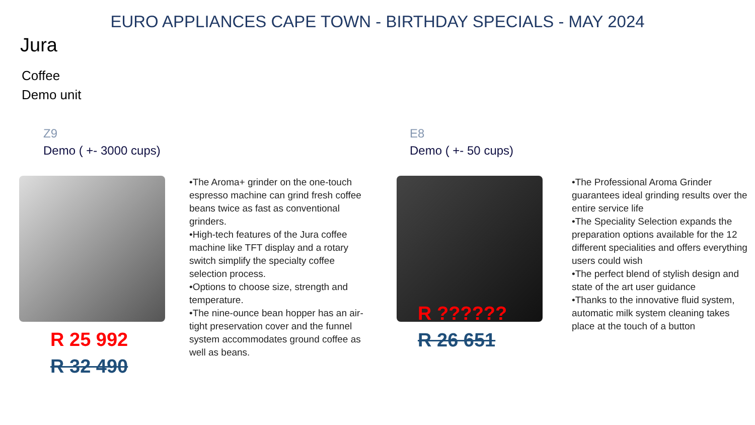EURO APPLIANCES CAPE TOWN - BIRTHDAY SPECIALS - MAY 2024
Jura
Coffee
Demo unit
Z9
Demo ( +- 3000 cups)
•The Aroma+ grinder on the one-touch espresso machine can grind fresh coffee beans twice as fast as conventional grinders.
•High-tech features of the Jura coffee machine like TFT display and a rotary switch simplify the specialty coffee selection process.
•Options to choose size, strength and temperature.
•The nine-ounce bean hopper has an air-tight preservation cover and the funnel system accommodates ground coffee as well as beans.
R 25 992
R 32 490
E8
Demo ( +- 50 cups)
•The Professional Aroma Grinder guarantees ideal grinding results over the entire service life
•The Speciality Selection expands the preparation options available for the 12 different specialities and offers everything users could wish
•The perfect blend of stylish design and state of the art user guidance
•Thanks to the innovative fluid system, automatic milk system cleaning takes place at the touch of a button
R ??????
R 26 651